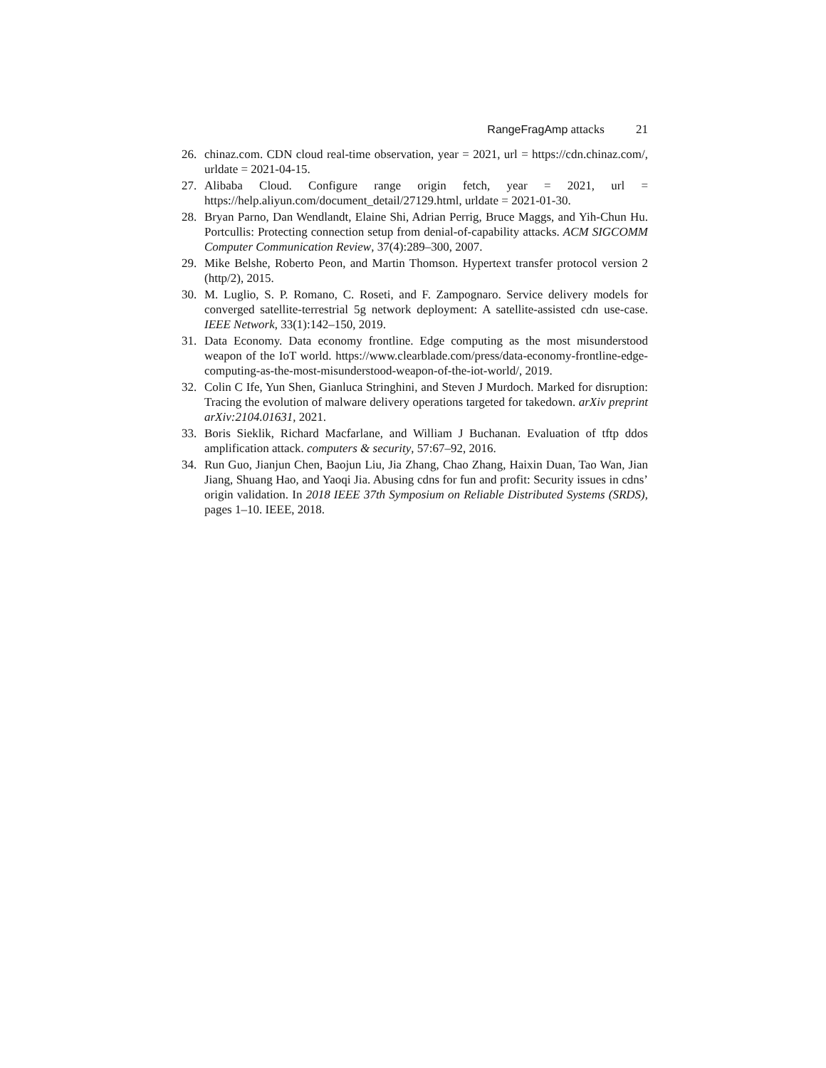RangeFragAmp attacks 21
26. chinaz.com. CDN cloud real-time observation, year = 2021, url = https://cdn.chinaz.com/, urldate = 2021-04-15.
27. Alibaba Cloud. Configure range origin fetch, year = 2021, url = https://help.aliyun.com/document_detail/27129.html, urldate = 2021-01-30.
28. Bryan Parno, Dan Wendlandt, Elaine Shi, Adrian Perrig, Bruce Maggs, and Yih-Chun Hu. Portcullis: Protecting connection setup from denial-of-capability attacks. ACM SIGCOMM Computer Communication Review, 37(4):289–300, 2007.
29. Mike Belshe, Roberto Peon, and Martin Thomson. Hypertext transfer protocol version 2 (http/2), 2015.
30. M. Luglio, S. P. Romano, C. Roseti, and F. Zampognaro. Service delivery models for converged satellite-terrestrial 5g network deployment: A satellite-assisted cdn use-case. IEEE Network, 33(1):142–150, 2019.
31. Data Economy. Data economy frontline. Edge computing as the most misunderstood weapon of the IoT world. https://www.clearblade.com/press/data-economy-frontline-edge-computing-as-the-most-misunderstood-weapon-of-the-iot-world/, 2019.
32. Colin C Ife, Yun Shen, Gianluca Stringhini, and Steven J Murdoch. Marked for disruption: Tracing the evolution of malware delivery operations targeted for takedown. arXiv preprint arXiv:2104.01631, 2021.
33. Boris Sieklik, Richard Macfarlane, and William J Buchanan. Evaluation of tftp ddos amplification attack. computers & security, 57:67–92, 2016.
34. Run Guo, Jianjun Chen, Baojun Liu, Jia Zhang, Chao Zhang, Haixin Duan, Tao Wan, Jian Jiang, Shuang Hao, and Yaoqi Jia. Abusing cdns for fun and profit: Security issues in cdns’ origin validation. In 2018 IEEE 37th Symposium on Reliable Distributed Systems (SRDS), pages 1–10. IEEE, 2018.